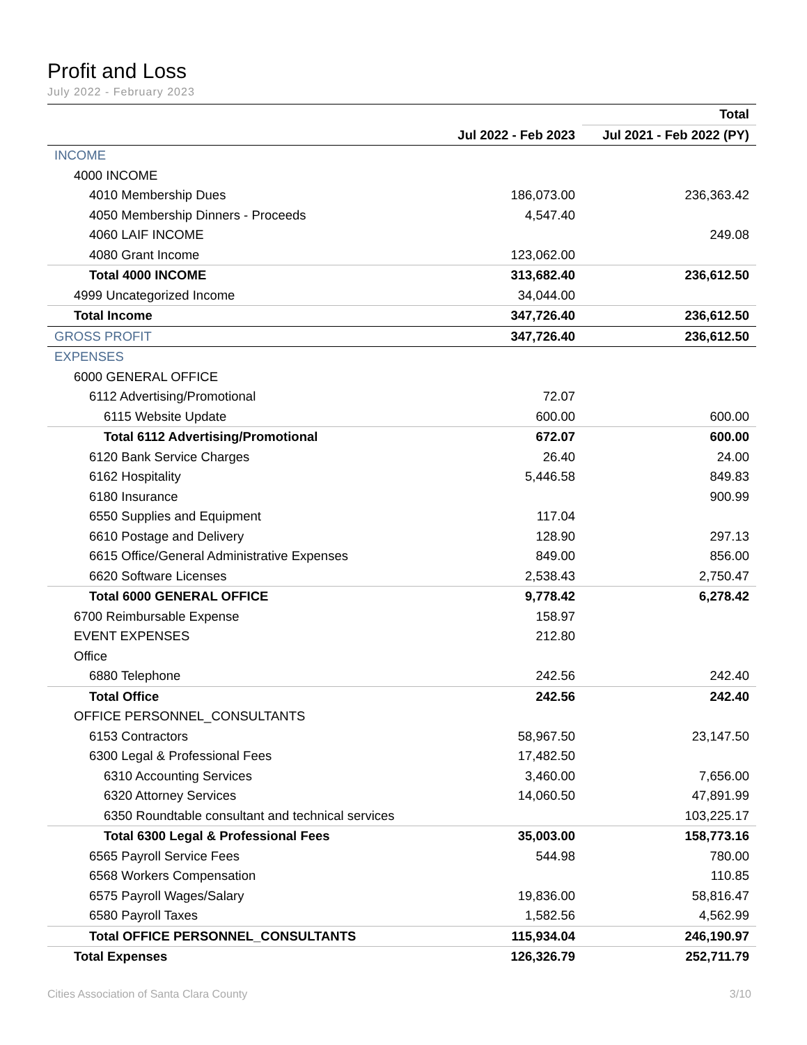Profit and Loss
July 2022 - February 2023
| | | Total |
| --- | --- | --- |
| | Jul 2022 - Feb 2023 | Jul 2021 - Feb 2022 (PY) |
| INCOME | | |
| 4000 INCOME | | |
| 4010 Membership Dues | 186,073.00 | 236,363.42 |
| 4050 Membership Dinners - Proceeds | 4,547.40 | |
| 4060 LAIF INCOME | | 249.08 |
| 4080 Grant Income | 123,062.00 | |
| Total 4000 INCOME | 313,682.40 | 236,612.50 |
| 4999 Uncategorized Income | 34,044.00 | |
| Total Income | 347,726.40 | 236,612.50 |
| GROSS PROFIT | 347,726.40 | 236,612.50 |
| EXPENSES | | |
| 6000 GENERAL OFFICE | | |
| 6112 Advertising/Promotional | 72.07 | |
| 6115 Website Update | 600.00 | 600.00 |
| Total 6112 Advertising/Promotional | 672.07 | 600.00 |
| 6120 Bank Service Charges | 26.40 | 24.00 |
| 6162 Hospitality | 5,446.58 | 849.83 |
| 6180 Insurance | | 900.99 |
| 6550 Supplies and Equipment | 117.04 | |
| 6610 Postage and Delivery | 128.90 | 297.13 |
| 6615 Office/General Administrative Expenses | 849.00 | 856.00 |
| 6620 Software Licenses | 2,538.43 | 2,750.47 |
| Total 6000 GENERAL OFFICE | 9,778.42 | 6,278.42 |
| 6700 Reimbursable Expense | 158.97 | |
| EVENT EXPENSES | 212.80 | |
| Office | | |
| 6880 Telephone | 242.56 | 242.40 |
| Total Office | 242.56 | 242.40 |
| OFFICE PERSONNEL_CONSULTANTS | | |
| 6153 Contractors | 58,967.50 | 23,147.50 |
| 6300 Legal & Professional Fees | 17,482.50 | |
| 6310 Accounting Services | 3,460.00 | 7,656.00 |
| 6320 Attorney Services | 14,060.50 | 47,891.99 |
| 6350 Roundtable consultant and technical services | | 103,225.17 |
| Total 6300 Legal & Professional Fees | 35,003.00 | 158,773.16 |
| 6565 Payroll Service Fees | 544.98 | 780.00 |
| 6568 Workers Compensation | | 110.85 |
| 6575 Payroll Wages/Salary | 19,836.00 | 58,816.47 |
| 6580 Payroll Taxes | 1,582.56 | 4,562.99 |
| Total OFFICE PERSONNEL_CONSULTANTS | 115,934.04 | 246,190.97 |
| Total Expenses | 126,326.79 | 252,711.79 |
Cities Association of Santa Clara County 3/10